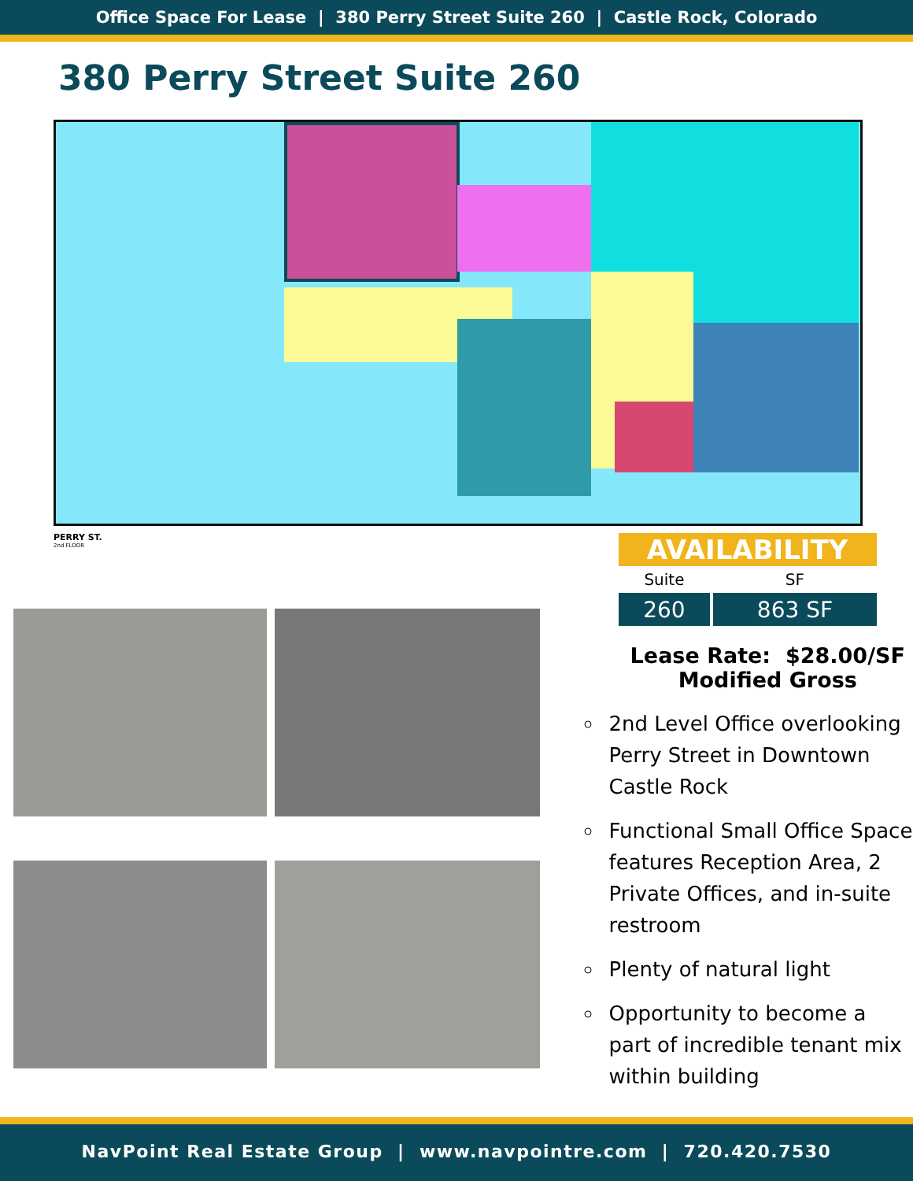Office Space For Lease | 380 Perry Street Suite 260 | Castle Rock, Colorado
380 Perry Street Suite 260
PERRY ST.
2nd FLOOR
AVAILABILITY
| Suite | SF |
| --- | --- |
| 260 | 863 SF |
Lease Rate: $28.00/SF
Modified Gross
2nd Level Office overlooking Perry Street in Downtown Castle Rock
Functional Small Office Space features Reception Area, 2 Private Offices, and in-suite restroom
Plenty of natural light
Opportunity to become a part of incredible tenant mix within building
NavPoint Real Estate Group | www.navpointre.com | 720.420.7530